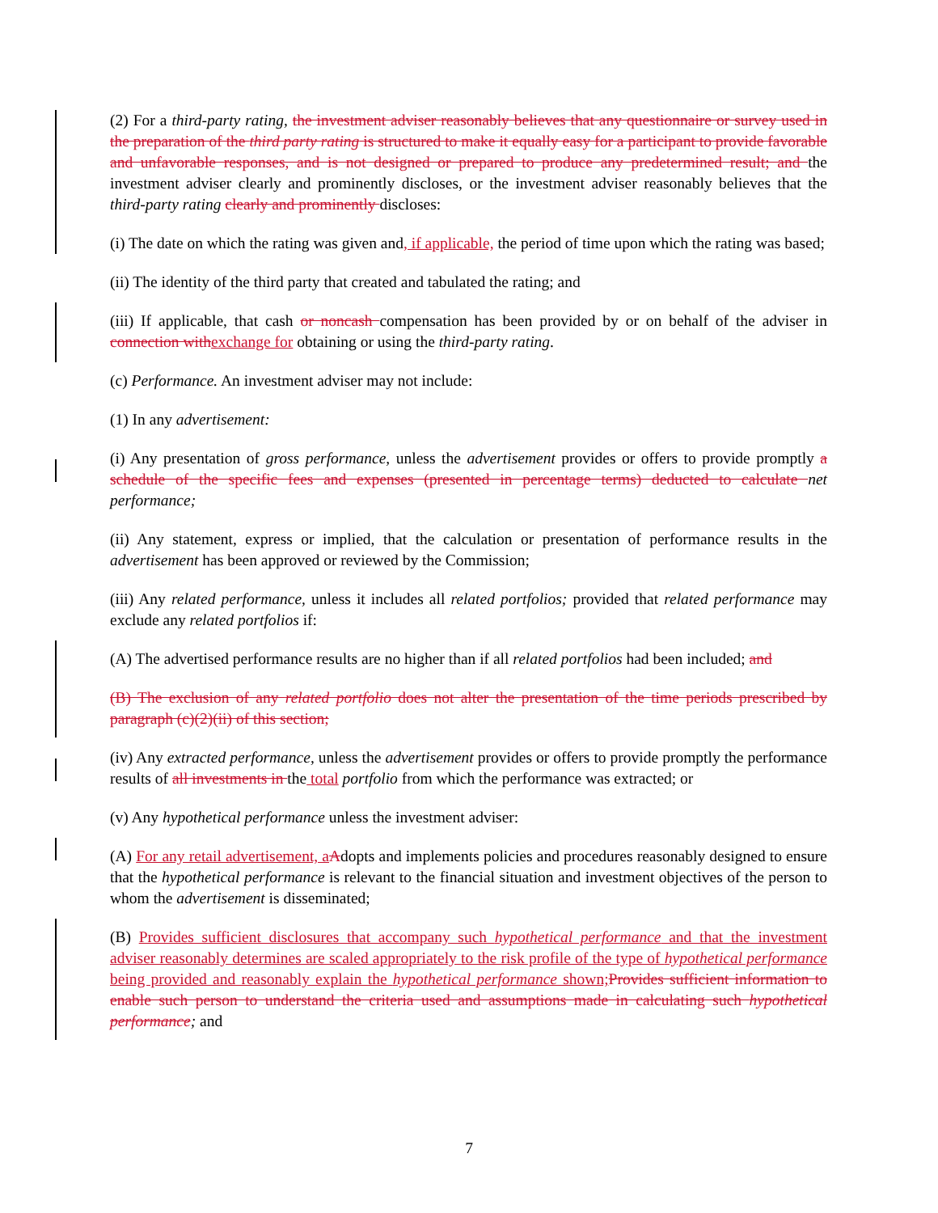(2) For a third-party rating, the investment adviser reasonably believes that any questionnaire or survey used in the preparation of the third party rating is structured to make it equally easy for a participant to provide favorable and unfavorable responses, and is not designed or prepared to produce any predetermined result; and the investment adviser clearly and prominently discloses, or the investment adviser reasonably believes that the third-party rating clearly and prominently discloses:
(i) The date on which the rating was given and, if applicable, the period of time upon which the rating was based;
(ii) The identity of the third party that created and tabulated the rating; and
(iii) If applicable, that cash or noncash compensation has been provided by or on behalf of the adviser in connection withexchange for obtaining or using the third-party rating.
(c) Performance. An investment adviser may not include:
(1) In any advertisement:
(i) Any presentation of gross performance, unless the advertisement provides or offers to provide promptly a schedule of the specific fees and expenses (presented in percentage terms) deducted to calculate net performance;
(ii) Any statement, express or implied, that the calculation or presentation of performance results in the advertisement has been approved or reviewed by the Commission;
(iii) Any related performance, unless it includes all related portfolios; provided that related performance may exclude any related portfolios if:
(A) The advertised performance results are no higher than if all related portfolios had been included; and
(B) The exclusion of any related portfolio does not alter the presentation of the time periods prescribed by paragraph (c)(2)(ii) of this section;
(iv) Any extracted performance, unless the advertisement provides or offers to provide promptly the performance results of all investments in the total portfolio from which the performance was extracted; or
(v) Any hypothetical performance unless the investment adviser:
(A) For any retail advertisement, aAdopts and implements policies and procedures reasonably designed to ensure that the hypothetical performance is relevant to the financial situation and investment objectives of the person to whom the advertisement is disseminated;
(B) Provides sufficient disclosures that accompany such hypothetical performance and that the investment adviser reasonably determines are scaled appropriately to the risk profile of the type of hypothetical performance being provided and reasonably explain the hypothetical performance shown;Provides sufficient information to enable such person to understand the criteria used and assumptions made in calculating such hypothetical performance; and
7